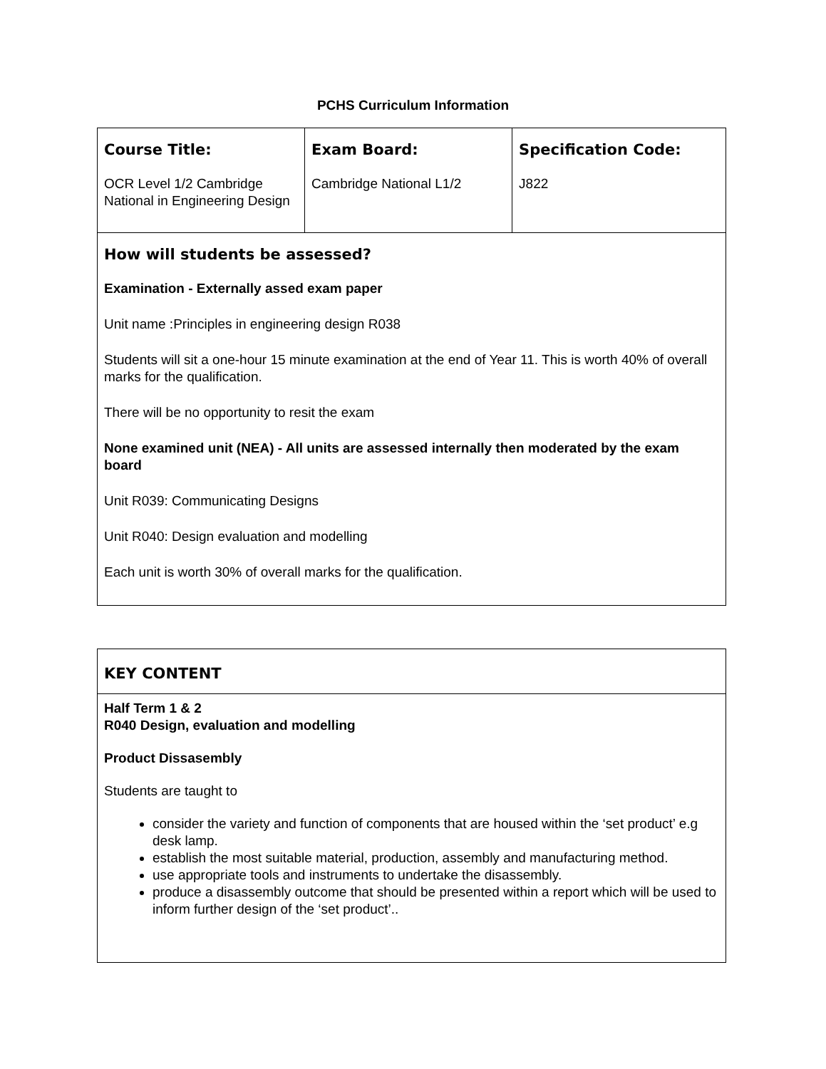PCHS Curriculum Information
| Course Title: OCR Level 1/2 Cambridge National in Engineering Design | Exam Board: Cambridge National L1/2 | Specification Code: J822 |
| How will students be assessed? Examination - Externally assed exam paper Unit name :Principles in engineering design R038 Students will sit a one-hour 15 minute examination at the end of Year 11. This is worth 40% of overall marks for the qualification. There will be no opportunity to resit the exam None examined unit (NEA) - All units are assessed internally then moderated by the exam board Unit R039: Communicating Designs Unit R040: Design evaluation and modelling Each unit is worth 30% of overall marks for the qualification. | | |
| KEY CONTENT |
| Half Term 1 & 2 R040 Design, evaluation and modelling Product Dissasembly Students are taught to consider the variety and function of components that are housed within the ‘set product’ e.g desk lamp. establish the most suitable material, production, assembly and manufacturing method. use appropriate tools and instruments to undertake the disassembly. produce a disassembly outcome that should be presented within a report which will be used to inform further design of the ‘set product’.. |